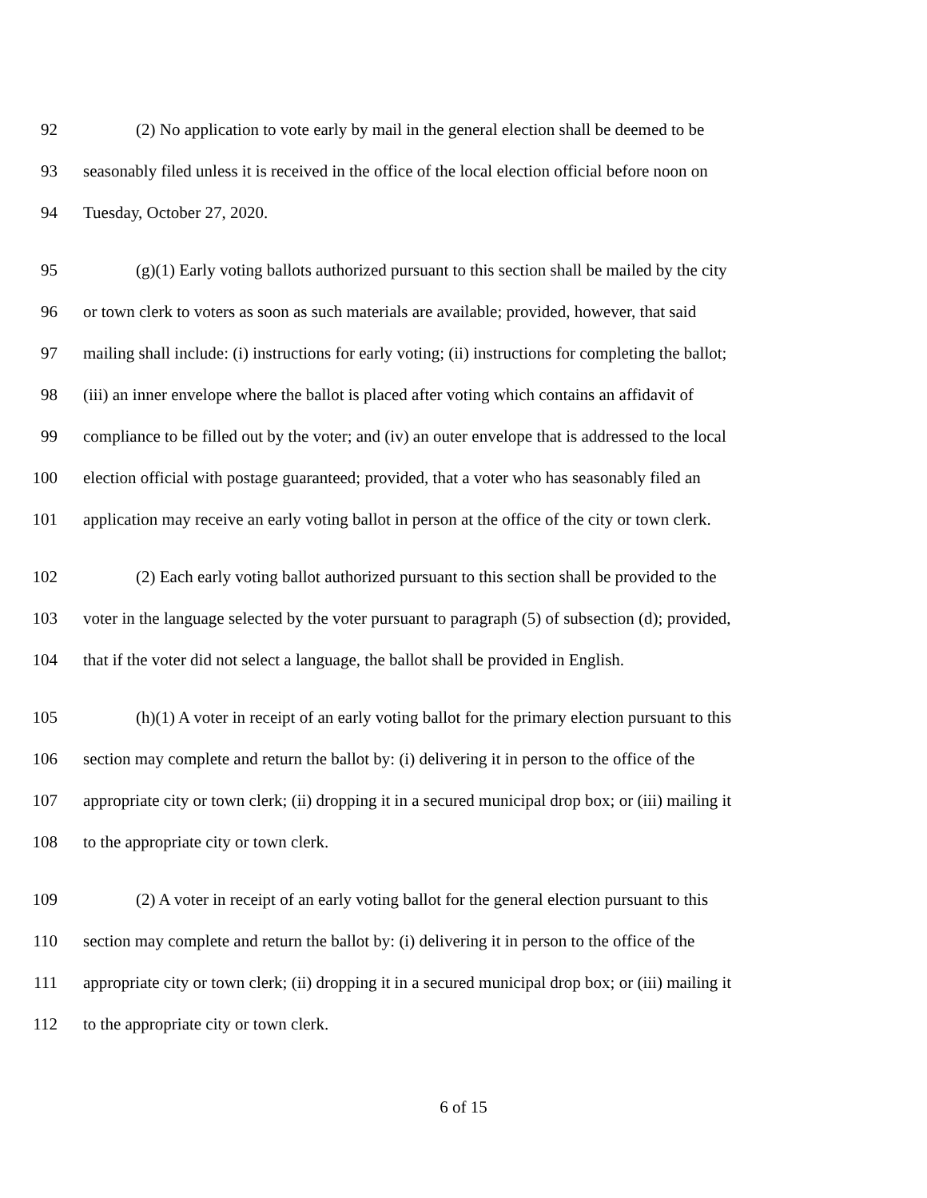92 (2) No application to vote early by mail in the general election shall be deemed to be
93 seasonably filed unless it is received in the office of the local election official before noon on
94 Tuesday, October 27, 2020.
95 (g)(1) Early voting ballots authorized pursuant to this section shall be mailed by the city
96 or town clerk to voters as soon as such materials are available; provided, however, that said
97 mailing shall include: (i) instructions for early voting; (ii) instructions for completing the ballot;
98 (iii) an inner envelope where the ballot is placed after voting which contains an affidavit of
99 compliance to be filled out by the voter; and (iv) an outer envelope that is addressed to the local
100 election official with postage guaranteed; provided, that a voter who has seasonably filed an
101 application may receive an early voting ballot in person at the office of the city or town clerk.
102 (2) Each early voting ballot authorized pursuant to this section shall be provided to the
103 voter in the language selected by the voter pursuant to paragraph (5) of subsection (d); provided,
104 that if the voter did not select a language, the ballot shall be provided in English.
105 (h)(1) A voter in receipt of an early voting ballot for the primary election pursuant to this
106 section may complete and return the ballot by: (i) delivering it in person to the office of the
107 appropriate city or town clerk; (ii) dropping it in a secured municipal drop box; or (iii) mailing it
108 to the appropriate city or town clerk.
109 (2) A voter in receipt of an early voting ballot for the general election pursuant to this
110 section may complete and return the ballot by: (i) delivering it in person to the office of the
111 appropriate city or town clerk; (ii) dropping it in a secured municipal drop box; or (iii) mailing it
112 to the appropriate city or town clerk.
6 of 15